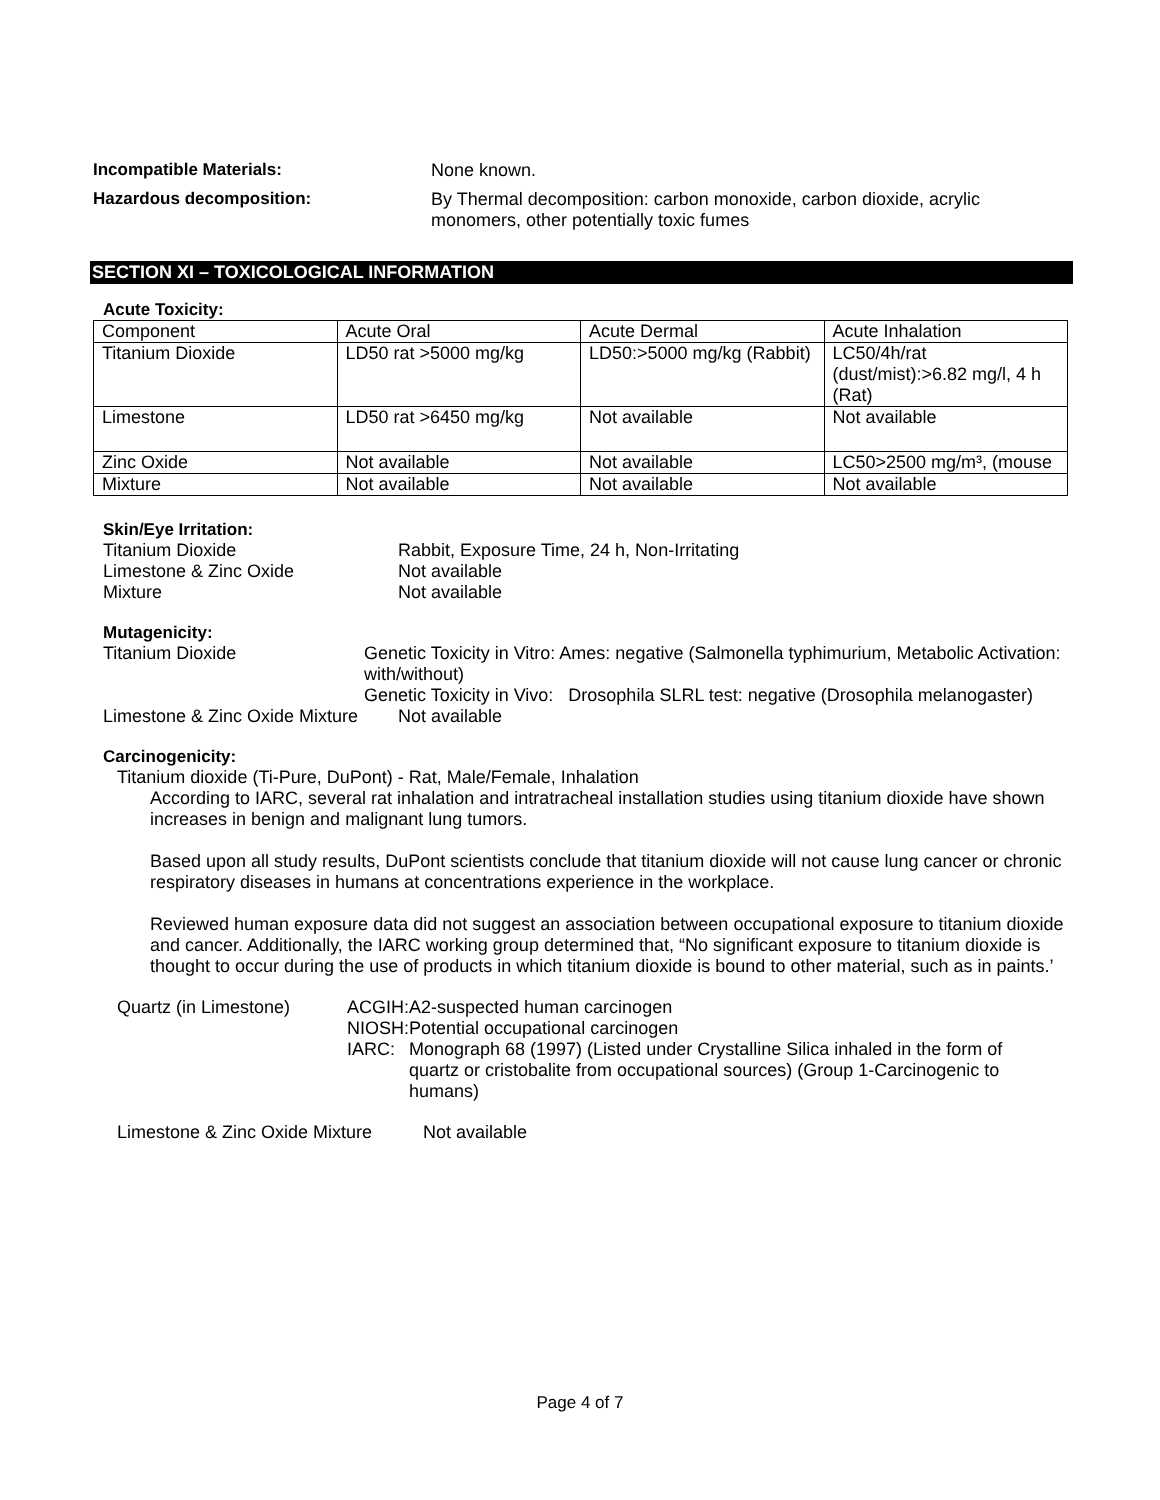Incompatible Materials: None known.
Hazardous decomposition: By Thermal decomposition: carbon monoxide, carbon dioxide, acrylic
monomers, other potentially toxic fumes
SECTION XI – TOXICOLOGICAL INFORMATION
Acute Toxicity:
| Component | Acute Oral | Acute Dermal | Acute Inhalation |
| Titanium Dioxide | LD50 rat >5000 mg/kg | LD50:>5000 mg/kg (Rabbit) | LC50/4h/rat (dust/mist):>6.82 mg/l, 4 h (Rat) |
| Limestone | LD50 rat >6450 mg/kg | Not available | Not available |
| Zinc Oxide | Not available | Not available | LC50>2500 mg/m³, (mouse |
| Mixture | Not available | Not available | Not available |
Skin/Eye Irritation:
Titanium Dioxide Rabbit, Exposure Time, 24 h, Non-Irritating
Limestone & Zinc Oxide Not available
Mixture Not available
Mutagenicity:
Titanium Dioxide Genetic Toxicity in Vitro: Ames: negative (Salmonella typhimurium, Metabolic Activation: with/without)
Genetic Toxicity in Vivo: Drosophila SLRL test: negative (Drosophila melanogaster)
Limestone & Zinc Oxide Mixture
Not available
Carcinogenicity:
Titanium dioxide (Ti-Pure, DuPont) - Rat, Male/Female, Inhalation
According to IARC, several rat inhalation and intratracheal installation studies using titanium dioxide have shown increases in benign and malignant lung tumors.
Based upon all study results, DuPont scientists conclude that titanium dioxide will not cause lung cancer or chronic respiratory diseases in humans at concentrations experience in the workplace.
Reviewed human exposure data did not suggest an association between occupational exposure to titanium dioxide and cancer. Additionally, the IARC working group determined that, “No significant exposure to titanium dioxide is thought to occur during the use of products in which titanium dioxide is bound to other material, such as in paints.’
Quartz (in Limestone) ACGIH:
A2-suspected human carcinogen
NIOSH:
Potential occupational carcinogen
IARC: Monograph 68 (1997) (Listed under Crystalline Silica inhaled in the form of quartz or cristobalite from occupational sources) (Group 1-Carcinogenic to humans)
Limestone & Zinc Oxide Mixture
Not available
Page 4 of 7